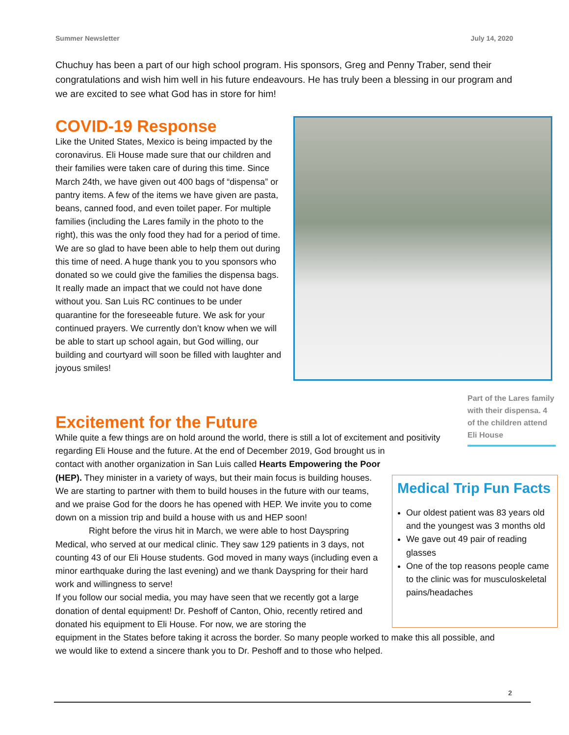Summer Newsletter July 14, 2020
Chuchuy has been a part of our high school program. His sponsors, Greg and Penny Traber, send their congratulations and wish him well in his future endeavours. He has truly been a blessing in our program and we are excited to see what God has in store for him!
COVID-19 Response
Like the United States, Mexico is being impacted by the coronavirus. Eli House made sure that our children and their families were taken care of during this time. Since March 24th, we have given out 400 bags of “dispensa” or pantry items. A few of the items we have given are pasta, beans, canned food, and even toilet paper. For multiple families (including the Lares family in the photo to the right), this was the only food they had for a period of time. We are so glad to have been able to help them out during this time of need. A huge thank you to you sponsors who donated so we could give the families the dispensa bags. It really made an impact that we could not have done without you. San Luis RC continues to be under quarantine for the foreseeable future. We ask for your continued prayers. We currently don’t know when we will be able to start up school again, but God willing, our building and courtyard will soon be filled with laughter and joyous smiles!
Part of the Lares family with their dispensa. 4 of the children attend Eli House
Excitement for the Future
While quite a few things are on hold around the world, there is still a lot of excitement and positivity regarding Eli House and the future. At the end of December 2019, God brought us in
contact with another organization in San Luis called Hearts Empowering the Poor (HEP). They minister in a variety of ways, but their main focus is building houses. We are starting to partner with them to build houses in the future with our teams, and we praise God for the doors he has opened with HEP. We invite you to come down on a mission trip and build a house with us and HEP soon!
Right before the virus hit in March, we were able to host Dayspring Medical, who served at our medical clinic. They saw 129 patients in 3 days, not counting 43 of our Eli House students. God moved in many ways (including even a minor earthquake during the last evening) and we thank Dayspring for their hard work and willingness to serve!
If you follow our social media, you may have seen that we recently got a large donation of dental equipment! Dr. Peshoff of Canton, Ohio, recently retired and donated his equipment to Eli House. For now, we are storing the
equipment in the States before taking it across the border. So many people worked to make this all possible, and we would like to extend a sincere thank you to Dr. Peshoff and to those who helped.
Medical Trip Fun Facts
Our oldest patient was 83 years old and the youngest was 3 months old
We gave out 49 pair of reading glasses
One of the top reasons people came to the clinic was for musculoskeletal pains/headaches
2